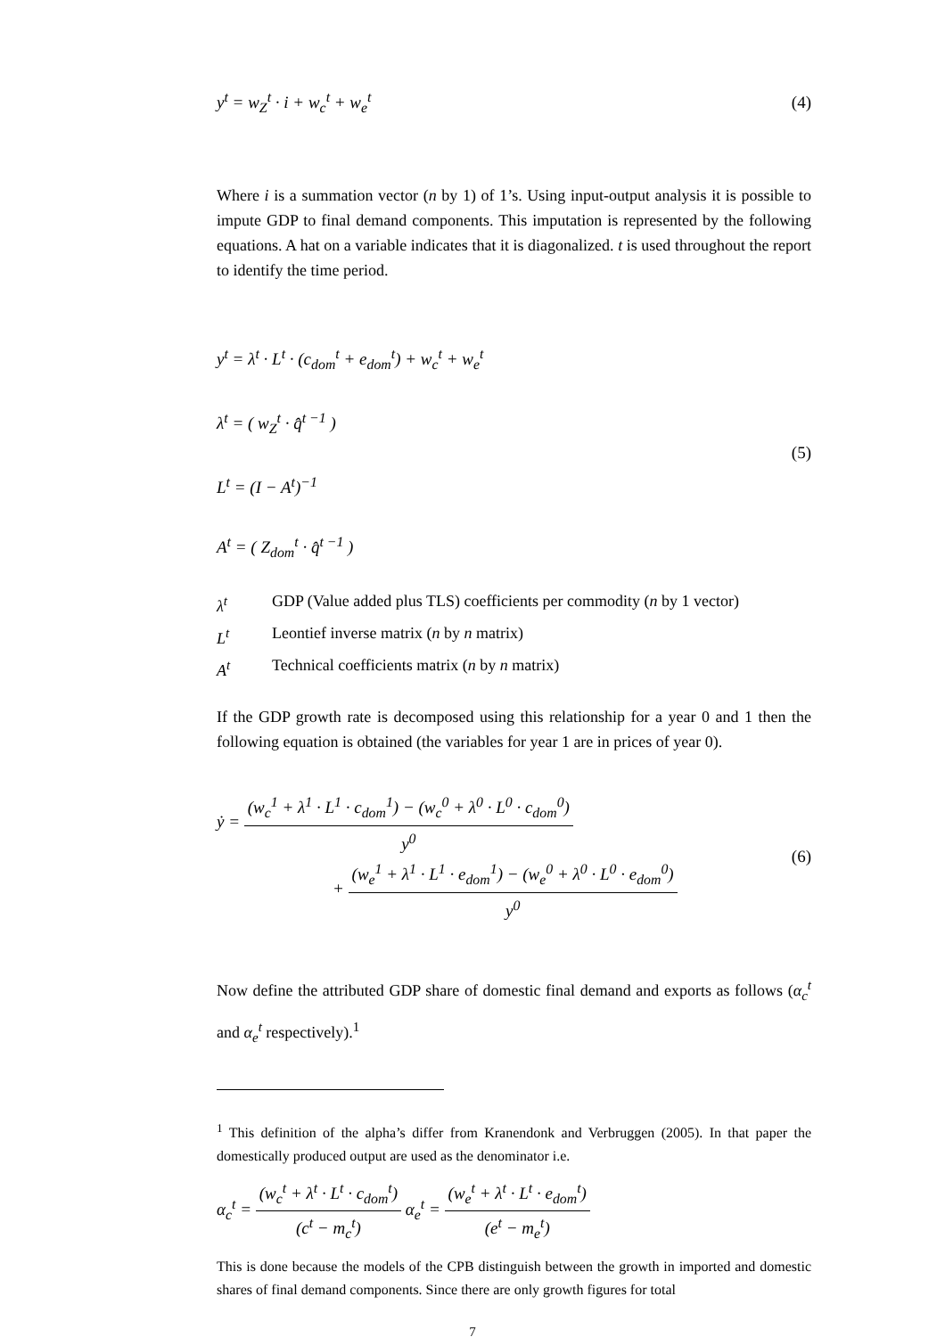y<sup>t</sup> = w<sub>Z</sub><sup>t</sup> · i + w<sub>c</sub><sup>t</sup> + w<sub>e</sub><sup>t</sup> (4)
Where i is a summation vector (n by 1) of 1’s. Using input-output analysis it is possible to impute GDP to final demand components. This imputation is represented by the following equations. A hat on a variable indicates that it is diagonalized. t is used throughout the report to identify the time period.
y<sup>t</sup> = λ<sup>t</sup> · L<sup>t</sup> · (c<sub>dom</sub><sup>t</sup> + e<sub>dom</sub><sup>t</sup>) + w<sub>c</sub><sup>t</sup> + w<sub>e</sub><sup>t</sup>
λ<sup>t</sup> = ( w<sub>Z</sub><sup>t</sup> · q̂<sup>t −1</sup> )
L<sup>t</sup> = (I − A<sup>t</sup>)<sup>−1</sup>
A<sup>t</sup> = ( Z<sub>dom</sub><sup>t</sup> · q̂<sup>t −1</sup> )
(5)
λ<sup>t</sup> GDP (Value added plus TLS) coefficients per commodity (n by 1 vector)
L<sup>t</sup> Leontief inverse matrix (n by n matrix)
A<sup>t</sup> Technical coefficients matrix (n by n matrix)
If the GDP growth rate is decomposed using this relationship for a year 0 and 1 then the following equation is obtained (the variables for year 1 are in prices of year 0).
ẏ = (w<sub>c</sub><sup>1</sup> + λ<sup>1</sup> · L<sup>1</sup> · c<sub>dom</sub><sup>1</sup>) − (w<sub>c</sub><sup>0</sup> + λ<sup>0</sup> · L<sup>0</sup> · c<sub>dom</sub><sup>0</sup>) y<sup>0</sup>
+ (w<sub>e</sub><sup>1</sup> + λ<sup>1</sup> · L<sup>1</sup> · e<sub>dom</sub><sup>1</sup>) − (w<sub>e</sub><sup>0</sup> + λ<sup>0</sup> · L<sup>0</sup> · e<sub>dom</sub><sup>0</sup>) y<sup>0</sup>
(6)
Now define the attributed GDP share of domestic final demand and exports as follows (α<sub>c</sub><sup>t</sup> and α<sub>e</sub><sup>t</sup> respectively).<sup>1</sup>
<sup>1</sup> This definition of the alpha’s differ from Kranendonk and Verbruggen (2005). In that paper the domestically produced output are used as the denominator i.e.
α<sub>c</sub><sup>t</sup> = (w<sub>c</sub><sup>t</sup> + λ<sup>t</sup> · L<sup>t</sup> · c<sub>dom</sub><sup>t</sup>) (c<sup>t</sup> − m<sub>c</sub><sup>t</sup>) α<sub>e</sub><sup>t</sup> = (w<sub>e</sub><sup>t</sup> + λ<sup>t</sup> · L<sup>t</sup> · e<sub>dom</sub><sup>t</sup>) (e<sup>t</sup> − m<sub>e</sub><sup>t</sup>)
This is done because the models of the CPB distinguish between the growth in imported and domestic shares of final demand components. Since there are only growth figures for total
7